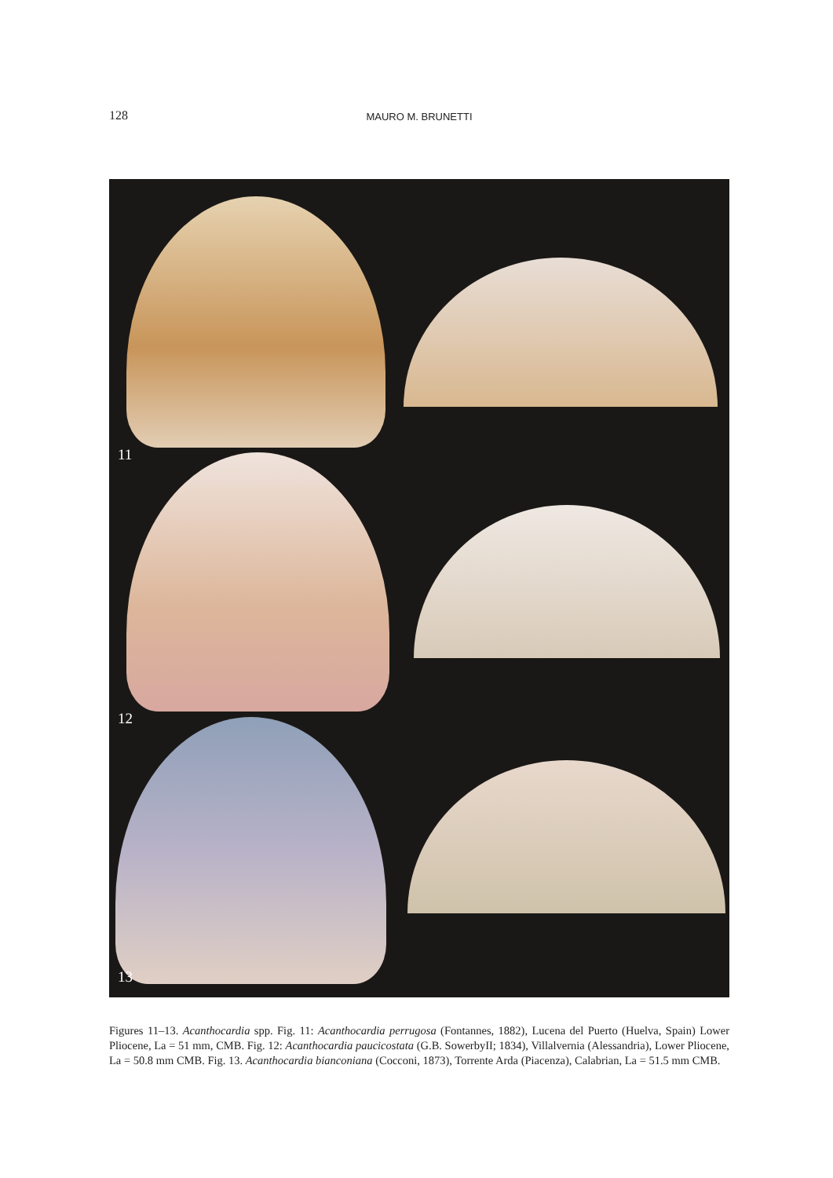128 MAURO M. BRUNETTI
11
12
13
Figures 11–13. Acanthocardia spp. Fig. 11: Acanthocardia perrugosa (Fontannes, 1882), Lucena del Puerto (Huelva, Spain) Lower Pliocene, La = 51 mm, CMB. Fig. 12: Acanthocardia paucicostata (G.B. SowerbyII; 1834), Villalvernia (Alessandria), Lower Pliocene, La = 50.8 mm CMB. Fig. 13. Acanthocardia bianconiana (Cocconi, 1873), Torrente Arda (Piacenza), Calabrian, La = 51.5 mm CMB.